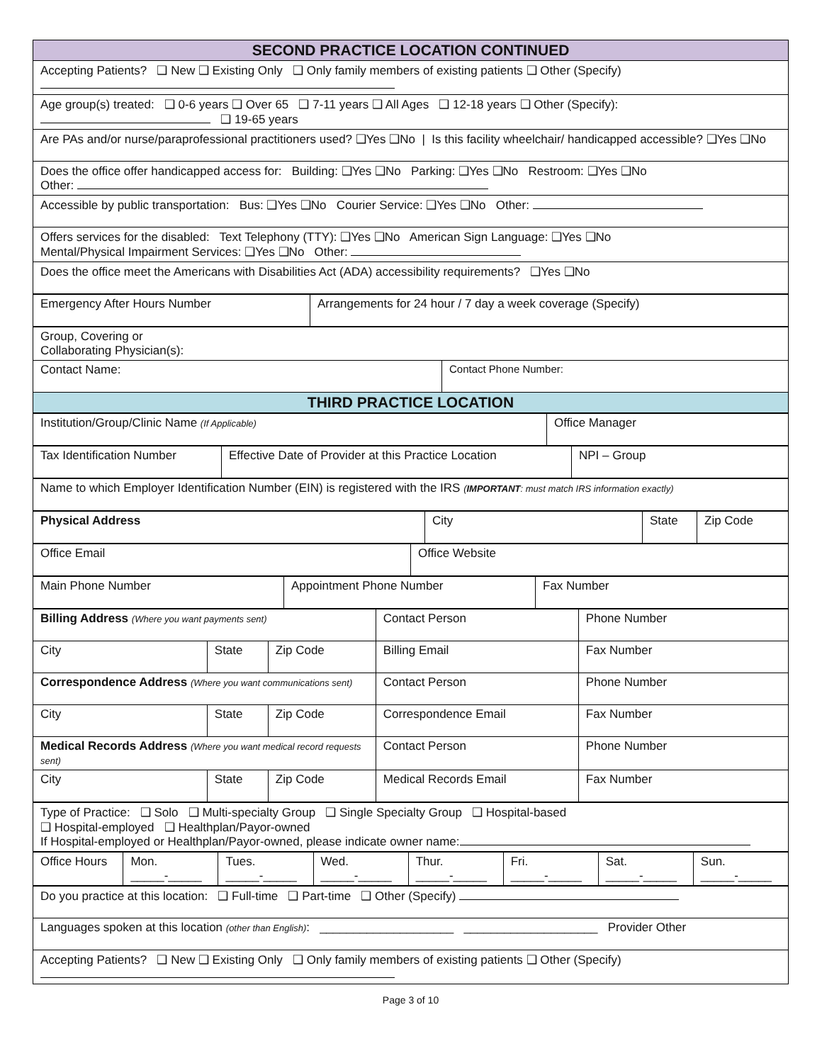| SECOND PRACTICE LOCATION CONTINUED |
| Accepting Patients? ❑ New ❑ Existing Only ❑ Only family members of existing patients ❑ Other (Specify) |
| Age group(s) treated: ❑ 0-6 years ❑ Over 65 ❑ 7-11 years ❑ All Ages ❑ 12-18 years ❑ Other (Specify): ❑ 19-65 years |
| Are PAs and/or nurse/paraprofessional practitioners used? ❑Yes ❑No / Is this facility wheelchair/ handicapped accessible? ❑Yes ❑No |
| Does the office offer handicapped access for: Building: ❑Yes ❑No Parking: ❑Yes ❑No Restroom: ❑Yes ❑No Other: |
| Accessible by public transportation: Bus: ❑Yes ❑No Courier Service: ❑Yes ❑No Other: |
| Offers services for the disabled: Text Telephony (TTY): ❑Yes ❑No American Sign Language: ❑Yes ❑No Mental/Physical Impairment Services: ❑Yes ❑No Other: |
| Does the office meet the Americans with Disabilities Act (ADA) accessibility requirements? ❑Yes ❑No |
| Emergency After Hours Number | Arrangements for 24 hour / 7 day a week coverage (Specify) |
| Group, Covering or Collaborating Physician(s): | |
| Contact Name: | Contact Phone Number: |
| THIRD PRACTICE LOCATION | |
| Institution/Group/Clinic Name (If Applicable) | Office Manager |
| Tax Identification Number | Effective Date of Provider at this Practice Location | NPI – Group |
| Name to which Employer Identification Number (EIN) is registered with the IRS ( IMPORTANT : must match IRS information exactly) |
| Physical Address | City | State | Zip Code |
| Office Email | Office Website |
| Main Phone Number | Appointment Phone Number | Fax Number |
| Billing Address (Where you want payments sent) | | | Contact Person | Phone Number |
| City | State | Zip Code | Billing Email | Fax Number |
| Correspondence Address (Where you want communications sent) | | | Contact Person | Phone Number |
| City | State | Zip Code | Correspondence Email | Fax Number |
| Medical Records Address (Where you want medical record requests sent) | | | Contact Person | Phone Number |
| City | State | Zip Code | Medical Records Email | Fax Number |
| Type of Practice: ❑ Solo ❑ Multi-specialty Group ❑ Single Specialty Group ❑ Hospital-based ❑ Hospital-employed ❑ Healthplan/Payor-owned If Hospital-employed or Healthplan/Payor-owned, please indicate owner name: |
| Office Hours | Mon. _____-_____ | Tues. _____-_____ | Wed. _____-_____ | Thur. _____-_____ | Fri. _____-_____ | Sat. _____-_____ | Sun. _____-_____ |
| Do you practice at this location: ❑ Full-time ❑ Part-time ❑ Other (Specify) |
| Languages spoken at this location (other than English) : ____________________ ____________________ Provider Other |
| Accepting Patients? ❑ New ❑ Existing Only ❑ Only family members of existing patients ❑ Other (Specify) |
Page 3 of 10